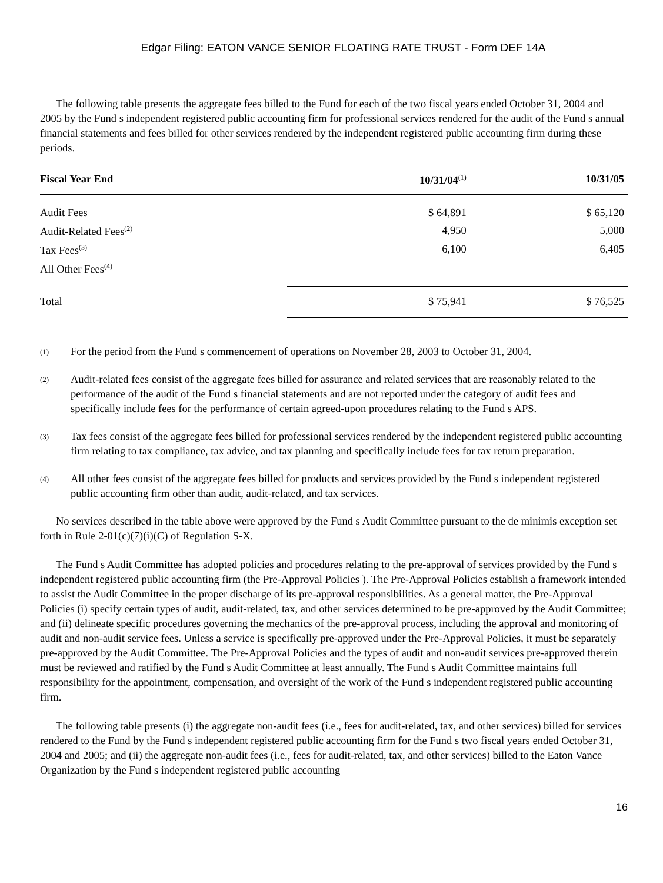Edgar Filing: EATON VANCE SENIOR FLOATING RATE TRUST - Form DEF 14A
The following table presents the aggregate fees billed to the Fund for each of the two fiscal years ended October 31, 2004 and 2005 by the Fund s independent registered public accounting firm for professional services rendered for the audit of the Fund s annual financial statements and fees billed for other services rendered by the independent registered public accounting firm during these periods.
| Fiscal Year End | | 10/31/04<sup>(1)</sup> | 10/31/05 |
| --- | --- | --- | --- |
| Audit Fees | | $ 64,891 | $ 65,120 |
| Audit-Related Fees<sup>(2)</sup> | | 4,950 | 5,000 |
| Tax Fees<sup>(3)</sup> | | 6,100 | 6,405 |
| All Other Fees<sup>(4)</sup> | | | |
| Total | | $ 75,941 | $ 76,525 |
(1) For the period from the Fund s commencement of operations on November 28, 2003 to October 31, 2004.
(2) Audit-related fees consist of the aggregate fees billed for assurance and related services that are reasonably related to the performance of the audit of the Fund s financial statements and are not reported under the category of audit fees and specifically include fees for the performance of certain agreed-upon procedures relating to the Fund s APS.
(3) Tax fees consist of the aggregate fees billed for professional services rendered by the independent registered public accounting firm relating to tax compliance, tax advice, and tax planning and specifically include fees for tax return preparation.
(4) All other fees consist of the aggregate fees billed for products and services provided by the Fund s independent registered public accounting firm other than audit, audit-related, and tax services.
No services described in the table above were approved by the Fund s Audit Committee pursuant to the de minimis exception set forth in Rule 2-01(c)(7)(i)(C) of Regulation S-X.
The Fund s Audit Committee has adopted policies and procedures relating to the pre-approval of services provided by the Fund s independent registered public accounting firm (the Pre-Approval Policies ). The Pre-Approval Policies establish a framework intended to assist the Audit Committee in the proper discharge of its pre-approval responsibilities. As a general matter, the Pre-Approval Policies (i) specify certain types of audit, audit-related, tax, and other services determined to be pre-approved by the Audit Committee; and (ii) delineate specific procedures governing the mechanics of the pre-approval process, including the approval and monitoring of audit and non-audit service fees. Unless a service is specifically pre-approved under the Pre-Approval Policies, it must be separately pre-approved by the Audit Committee. The Pre-Approval Policies and the types of audit and non-audit services pre-approved therein must be reviewed and ratified by the Fund s Audit Committee at least annually. The Fund s Audit Committee maintains full responsibility for the appointment, compensation, and oversight of the work of the Fund s independent registered public accounting firm.
The following table presents (i) the aggregate non-audit fees (i.e., fees for audit-related, tax, and other services) billed for services rendered to the Fund by the Fund s independent registered public accounting firm for the Fund s two fiscal years ended October 31, 2004 and 2005; and (ii) the aggregate non-audit fees (i.e., fees for audit-related, tax, and other services) billed to the Eaton Vance Organization by the Fund s independent registered public accounting
16